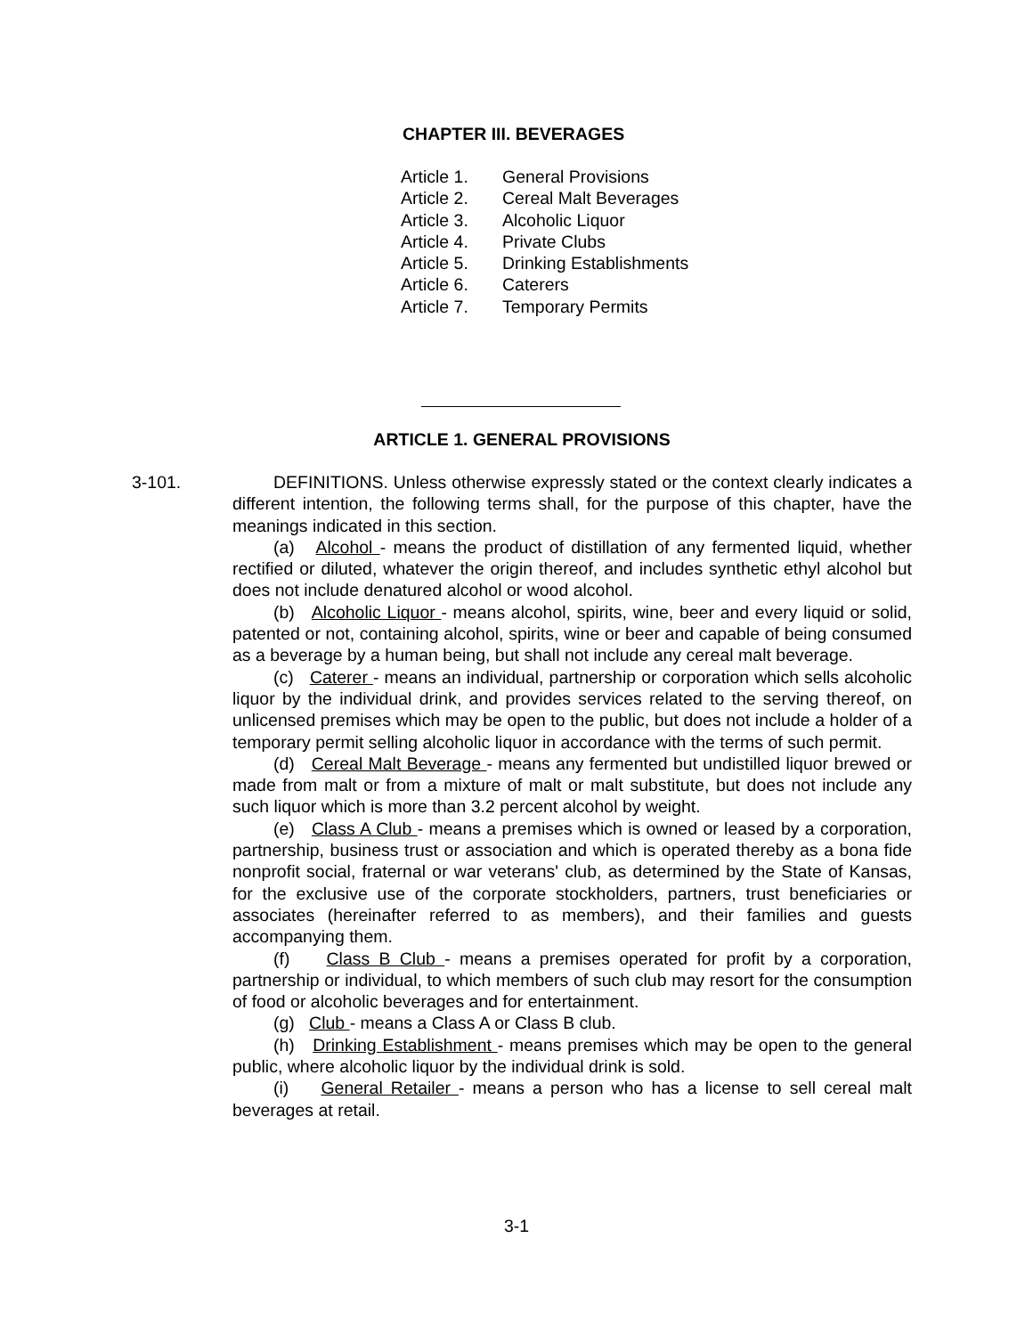CHAPTER III. BEVERAGES
| Article 1. | General Provisions |
| Article 2. | Cereal Malt Beverages |
| Article 3. | Alcoholic Liquor |
| Article 4. | Private Clubs |
| Article 5. | Drinking Establishments |
| Article 6. | Caterers |
| Article 7. | Temporary Permits |
ARTICLE 1. GENERAL PROVISIONS
3-101.
DEFINITIONS. Unless otherwise expressly stated or the context clearly indicates a different intention, the following terms shall, for the purpose of this chapter, have the meanings indicated in this section.
(a) Alcohol - means the product of distillation of any fermented liquid, whether rectified or diluted, whatever the origin thereof, and includes synthetic ethyl alcohol but does not include denatured alcohol or wood alcohol.
(b) Alcoholic Liquor - means alcohol, spirits, wine, beer and every liquid or solid, patented or not, containing alcohol, spirits, wine or beer and capable of being consumed as a beverage by a human being, but shall not include any cereal malt beverage.
(c) Caterer - means an individual, partnership or corporation which sells alcoholic liquor by the individual drink, and provides services related to the serving thereof, on unlicensed premises which may be open to the public, but does not include a holder of a temporary permit selling alcoholic liquor in accordance with the terms of such permit.
(d) Cereal Malt Beverage - means any fermented but undistilled liquor brewed or made from malt or from a mixture of malt or malt substitute, but does not include any such liquor which is more than 3.2 percent alcohol by weight.
(e) Class A Club - means a premises which is owned or leased by a corporation, partnership, business trust or association and which is operated thereby as a bona fide nonprofit social, fraternal or war veterans' club, as determined by the State of Kansas, for the exclusive use of the corporate stockholders, partners, trust beneficiaries or associates (hereinafter referred to as members), and their families and guests accompanying them.
(f) Class B Club - means a premises operated for profit by a corporation, partnership or individual, to which members of such club may resort for the consumption of food or alcoholic beverages and for entertainment.
(g) Club - means a Class A or Class B club.
(h) Drinking Establishment - means premises which may be open to the general public, where alcoholic liquor by the individual drink is sold.
(i) General Retailer - means a person who has a license to sell cereal malt beverages at retail.
3-1